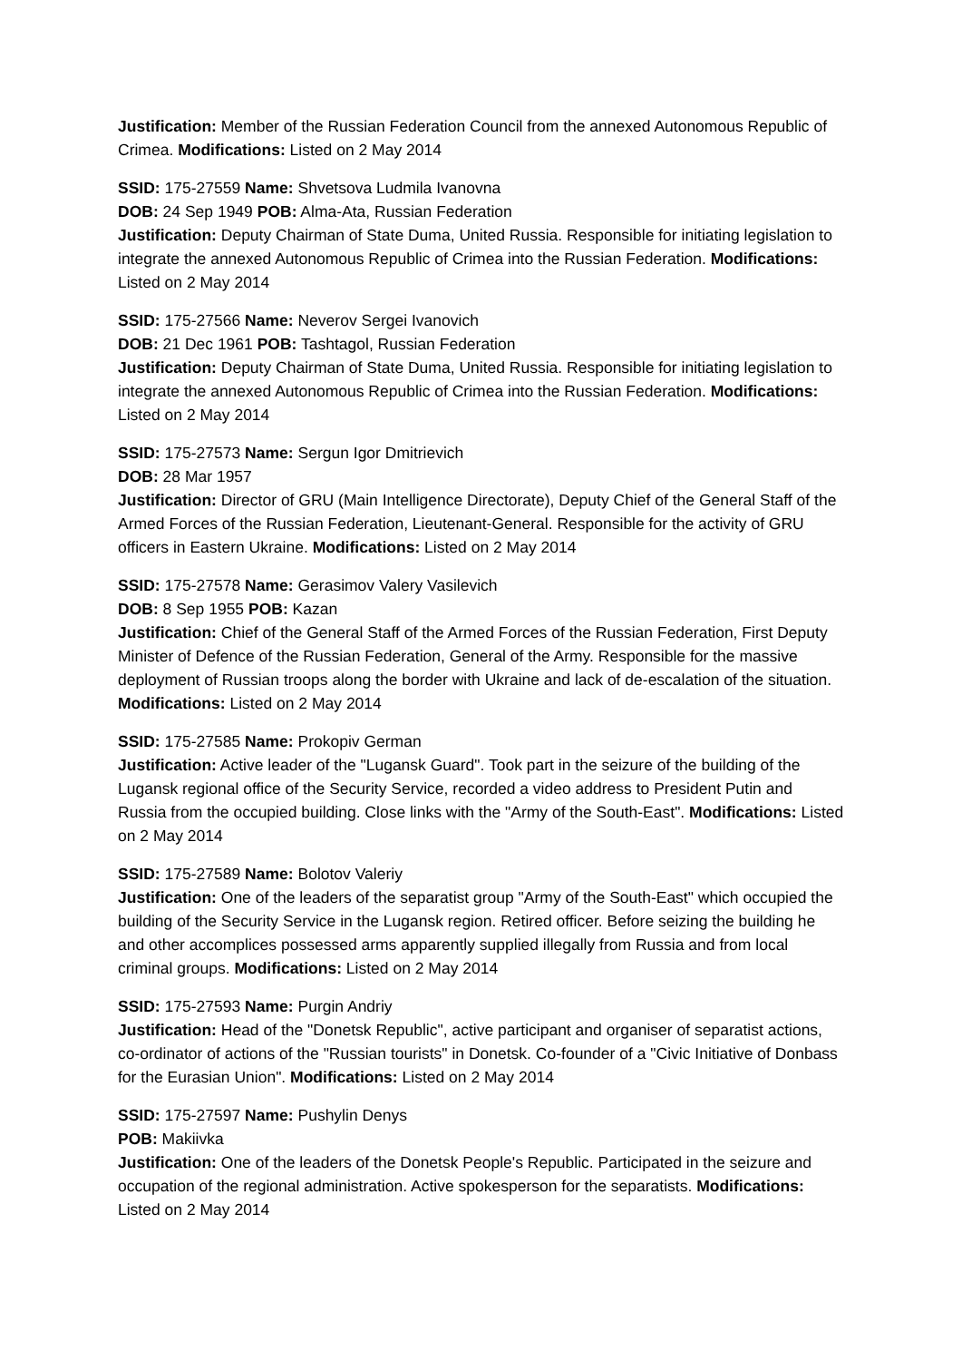Justification: Member of the Russian Federation Council from the annexed Autonomous Republic of Crimea. Modifications: Listed on 2 May 2014
SSID: 175-27559 Name: Shvetsova Ludmila Ivanovna
DOB: 24 Sep 1949 POB: Alma-Ata, Russian Federation
Justification: Deputy Chairman of State Duma, United Russia. Responsible for initiating legislation to integrate the annexed Autonomous Republic of Crimea into the Russian Federation. Modifications: Listed on 2 May 2014
SSID: 175-27566 Name: Neverov Sergei Ivanovich
DOB: 21 Dec 1961 POB: Tashtagol, Russian Federation
Justification: Deputy Chairman of State Duma, United Russia. Responsible for initiating legislation to integrate the annexed Autonomous Republic of Crimea into the Russian Federation. Modifications: Listed on 2 May 2014
SSID: 175-27573 Name: Sergun Igor Dmitrievich
DOB: 28 Mar 1957
Justification: Director of GRU (Main Intelligence Directorate), Deputy Chief of the General Staff of the Armed Forces of the Russian Federation, Lieutenant-General. Responsible for the activity of GRU officers in Eastern Ukraine. Modifications: Listed on 2 May 2014
SSID: 175-27578 Name: Gerasimov Valery Vasilevich
DOB: 8 Sep 1955 POB: Kazan
Justification: Chief of the General Staff of the Armed Forces of the Russian Federation, First Deputy Minister of Defence of the Russian Federation, General of the Army. Responsible for the massive deployment of Russian troops along the border with Ukraine and lack of de-escalation of the situation. Modifications: Listed on 2 May 2014
SSID: 175-27585 Name: Prokopiv German
Justification: Active leader of the "Lugansk Guard". Took part in the seizure of the building of the Lugansk regional office of the Security Service, recorded a video address to President Putin and Russia from the occupied building. Close links with the "Army of the South-East". Modifications: Listed on 2 May 2014
SSID: 175-27589 Name: Bolotov Valeriy
Justification: One of the leaders of the separatist group "Army of the South-East" which occupied the building of the Security Service in the Lugansk region. Retired officer. Before seizing the building he and other accomplices possessed arms apparently supplied illegally from Russia and from local criminal groups. Modifications: Listed on 2 May 2014
SSID: 175-27593 Name: Purgin Andriy
Justification: Head of the "Donetsk Republic", active participant and organiser of separatist actions, co-ordinator of actions of the "Russian tourists" in Donetsk. Co-founder of a "Civic Initiative of Donbass for the Eurasian Union". Modifications: Listed on 2 May 2014
SSID: 175-27597 Name: Pushylin Denys
POB: Makiivka
Justification: One of the leaders of the Donetsk People's Republic. Participated in the seizure and occupation of the regional administration. Active spokesperson for the separatists. Modifications: Listed on 2 May 2014